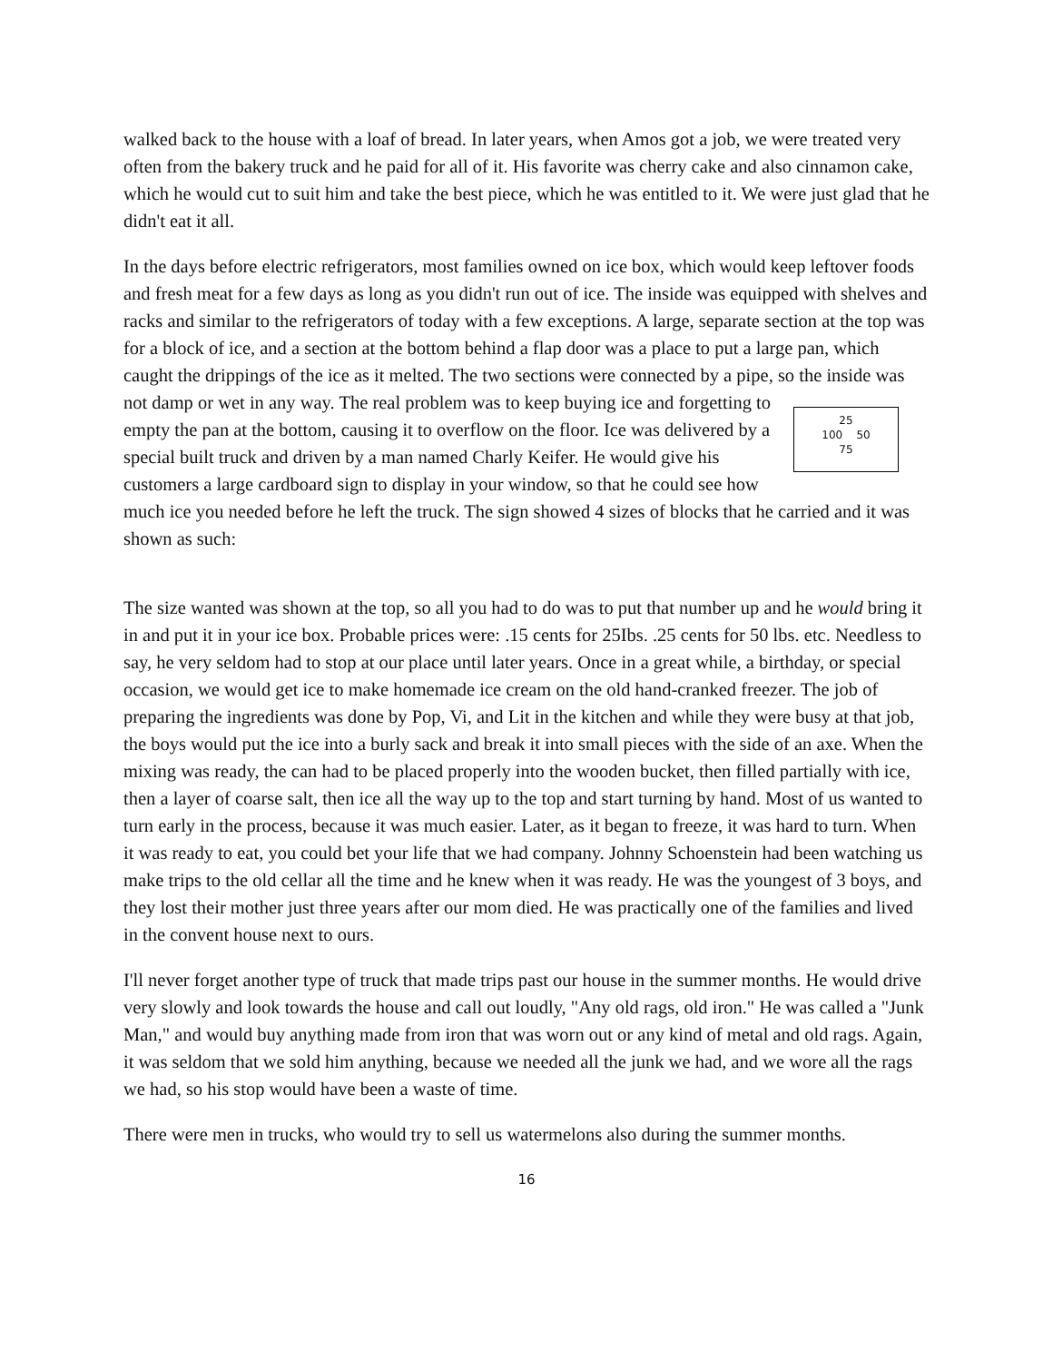walked back to the house with a loaf of bread. In later years, when Amos got a job, we were treated very often from the bakery truck and he paid for all of it. His favorite was cherry cake and also cinnamon cake, which he would cut to suit him and take the best piece, which he was entitled to it. We were just glad that he didn't eat it all.
In the days before electric refrigerators, most families owned on ice box, which would keep leftover foods and fresh meat for a few days as long as you didn't run out of ice. The inside was equipped with shelves and racks and similar to the refrigerators of today with a few exceptions. A large, separate section at the top was for a block of ice, and a section at the bottom behind a flap door was a place to put a large pan, which caught the drippings of the ice as it melted. The two sections were connected by a pipe, so the inside was not damp or wet in any way. The real problem was to keep buying ice and 25
100 50
75 forgetting to empty the pan at the bottom, causing it to overflow on the floor. Ice was delivered by a special built truck and driven by a man named Charly Keifer. He would give his customers a large cardboard sign to display in your window, so that he could see how much ice you needed before he left the truck. The sign showed 4 sizes of blocks that he carried and it was shown as such:
The size wanted was shown at the top, so all you had to do was to put that number up and he would bring it in and put it in your ice box. Probable prices were: .15 cents for 25Ibs. .25 cents for 50 lbs. etc. Needless to say, he very seldom had to stop at our place until later years. Once in a great while, a birthday, or special occasion, we would get ice to make homemade ice cream on the old hand-cranked freezer. The job of preparing the ingredients was done by Pop, Vi, and Lit in the kitchen and while they were busy at that job, the boys would put the ice into a burly sack and break it into small pieces with the side of an axe. When the mixing was ready, the can had to be placed properly into the wooden bucket, then filled partially with ice, then a layer of coarse salt, then ice all the way up to the top and start turning by hand. Most of us wanted to turn early in the process, because it was much easier. Later, as it began to freeze, it was hard to turn. When it was ready to eat, you could bet your life that we had company. Johnny Schoenstein had been watching us make trips to the old cellar all the time and he knew when it was ready. He was the youngest of 3 boys, and they lost their mother just three years after our mom died. He was practically one of the families and lived in the convent house next to ours.
I'll never forget another type of truck that made trips past our house in the summer months. He would drive very slowly and look towards the house and call out loudly, "Any old rags, old iron." He was called a "Junk Man," and would buy anything made from iron that was worn out or any kind of metal and old rags. Again, it was seldom that we sold him anything, because we needed all the junk we had, and we wore all the rags we had, so his stop would have been a waste of time.
There were men in trucks, who would try to sell us watermelons also during the summer months.
16